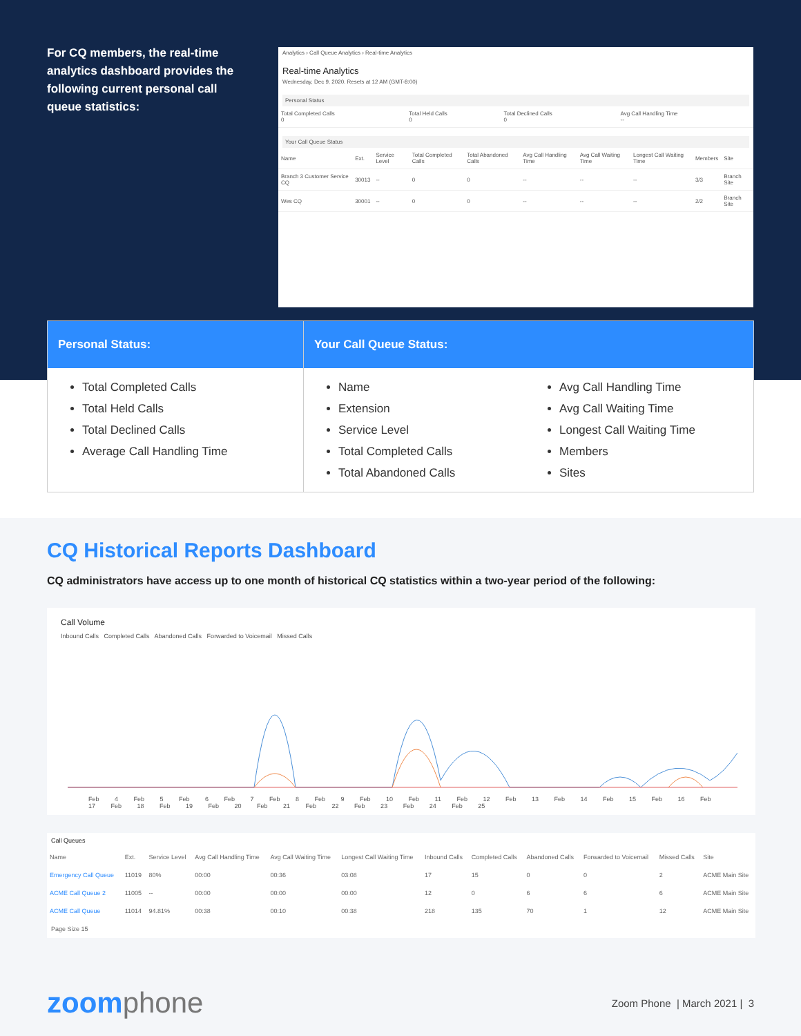For CQ members, the real-time analytics dashboard provides the following current personal call queue statistics:
Analytics › Call Queue Analytics › Real-time Analytics
Real-time Analytics
Wednesday, Dec 9, 2020. Resets at 12 AM (GMT-8:00)
Personal Status
| Total Completed Calls 0 | Total Held Calls 0 | Total Declined Calls 0 | Avg Call Handling Time -- |
Your Call Queue Status
| Name | Ext. | Service Level | Total Completed Calls | Total Abandoned Calls | Avg Call Handling Time | Avg Call Waiting Time | Longest Call Waiting Time | Members | Site |
| --- | --- | --- | --- | --- | --- | --- | --- | --- | --- |
| Branch 3 Customer Service CQ | 30013 | -- | 0 | 0 | -- | -- | -- | 3/3 | Branch Site |
| Wes CQ | 30001 | -- | 0 | 0 | -- | -- | -- | 2/2 | Branch Site |
Personal Status:
Total Completed Calls
Total Held Calls
Total Declined Calls
Average Call Handling Time
Your Call Queue Status:
Name
Extension
Service Level
Total Completed Calls
Total Abandoned Calls
Avg Call Handling Time
Avg Call Waiting Time
Longest Call Waiting Time
Members
Sites
CQ Historical Reports Dashboard
CQ administrators have access up to one month of historical CQ statistics within a two-year period of the following:
Call Volume
Inbound Calls Completed Calls Abandoned Calls Forwarded to Voicemail Missed Calls
Feb 4 Feb 5 Feb 6 Feb 7 Feb 8 Feb 9 Feb 10 Feb 11 Feb 12 Feb 13 Feb 14 Feb 15 Feb 16 Feb 17 Feb 18 Feb 19 Feb 20 Feb 21 Feb 22 Feb 23 Feb 24 Feb 25
Call Queues
| Name | Ext. | Service Level | Avg Call Handling Time | Avg Call Waiting Time | Longest Call Waiting Time | Inbound Calls | Completed Calls | Abandoned Calls | Forwarded to Voicemail | Missed Calls | Site |
| --- | --- | --- | --- | --- | --- | --- | --- | --- | --- | --- | --- |
| Emergency Call Queue | 11019 | 80% | 00:00 | 00:36 | 03:08 | 17 | 15 | 0 | 0 | 2 | ACME Main Site |
| ACME Call Queue 2 | 11005 | -- | 00:00 | 00:00 | 00:00 | 12 | 0 | 6 | 6 | 6 | ACME Main Site |
| ACME Call Queue | 11014 | 94.81% | 00:38 | 00:10 | 00:38 | 218 | 135 | 70 | 1 | 12 | ACME Main Site |
Page Size 15
zoomphone
Zoom Phone | March 2021 | 3